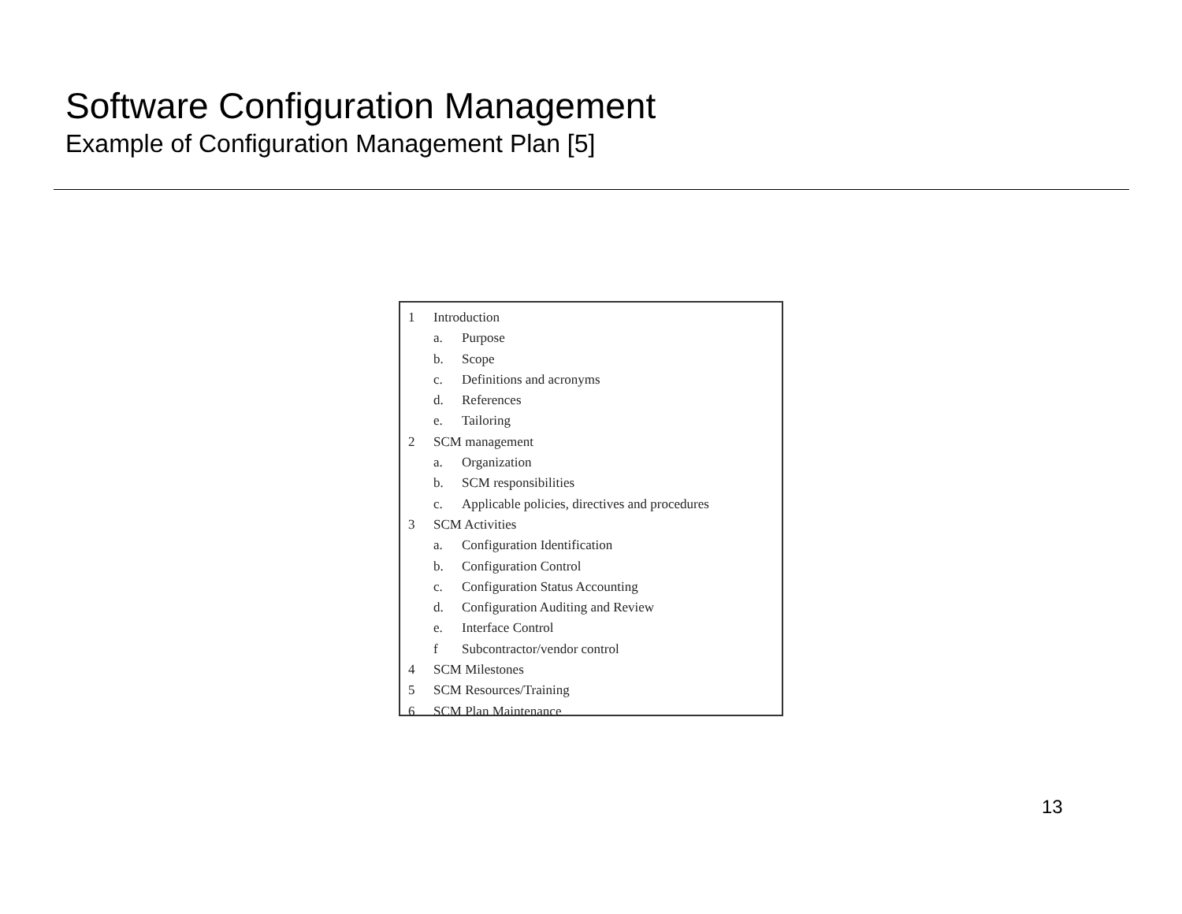Software Configuration Management
Example of Configuration Management Plan [5]
1 Introduction
a. Purpose
b. Scope
c. Definitions and acronyms
d. References
e. Tailoring
2 SCM management
a. Organization
b. SCM responsibilities
c. Applicable policies, directives and procedures
3 SCM Activities
a. Configuration Identification
b. Configuration Control
c. Configuration Status Accounting
d. Configuration Auditing and Review
e. Interface Control
f Subcontractor/vendor control
4 SCM Milestones
5 SCM Resources/Training
6 SCM Plan Maintenance
13